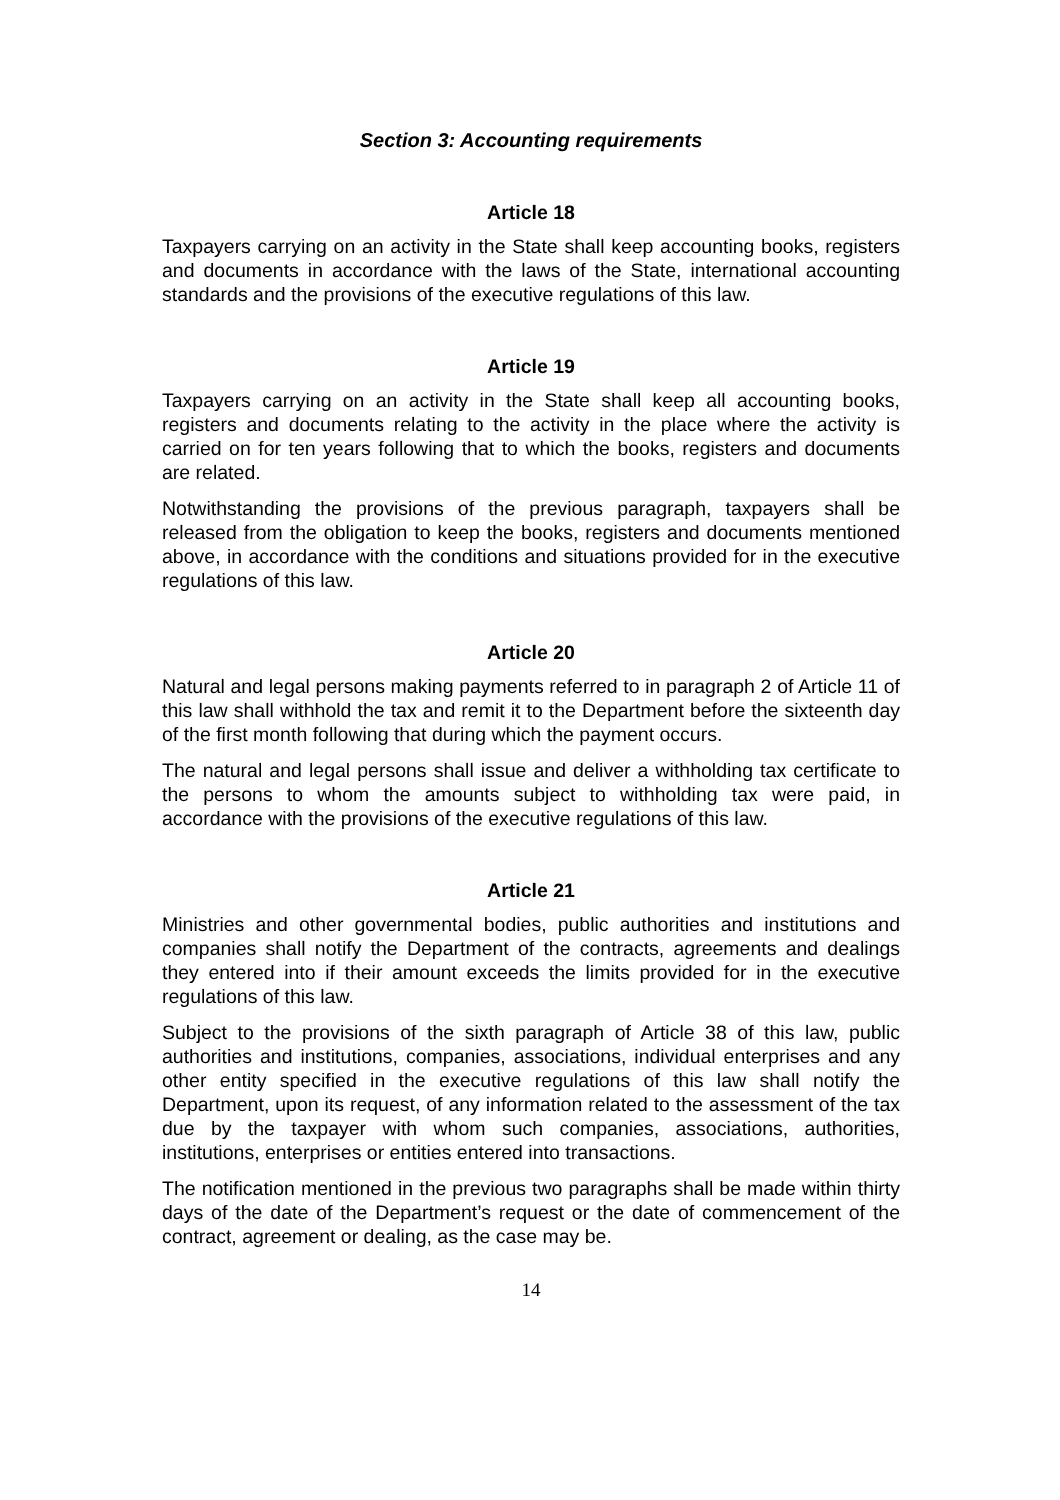Section 3: Accounting requirements
Article 18
Taxpayers carrying on an activity in the State shall keep accounting books, registers and documents in accordance with the laws of the State, international accounting standards and the provisions of the executive regulations of this law.
Article 19
Taxpayers carrying on an activity in the State shall keep all accounting books, registers and documents relating to the activity in the place where the activity is carried on for ten years following that to which the books, registers and documents are related.
Notwithstanding the provisions of the previous paragraph, taxpayers shall be released from the obligation to keep the books, registers and documents mentioned above, in accordance with the conditions and situations provided for in the executive regulations of this law.
Article 20
Natural and legal persons making payments referred to in paragraph 2 of Article 11 of this law shall withhold the tax and remit it to the Department before the sixteenth day of the first month following that during which the payment occurs.
The natural and legal persons shall issue and deliver a withholding tax certificate to the persons to whom the amounts subject to withholding tax were paid, in accordance with the provisions of the executive regulations of this law.
Article 21
Ministries and other governmental bodies, public authorities and institutions and companies shall notify the Department of the contracts, agreements and dealings they entered into if their amount exceeds the limits provided for in the executive regulations of this law.
Subject to the provisions of the sixth paragraph of Article 38 of this law, public authorities and institutions, companies, associations, individual enterprises and any other entity specified in the executive regulations of this law shall notify the Department, upon its request, of any information related to the assessment of the tax due by the taxpayer with whom such companies, associations, authorities, institutions, enterprises or entities entered into transactions.
The notification mentioned in the previous two paragraphs shall be made within thirty days of the date of the Department’s request or the date of commencement of the contract, agreement or dealing, as the case may be.
14